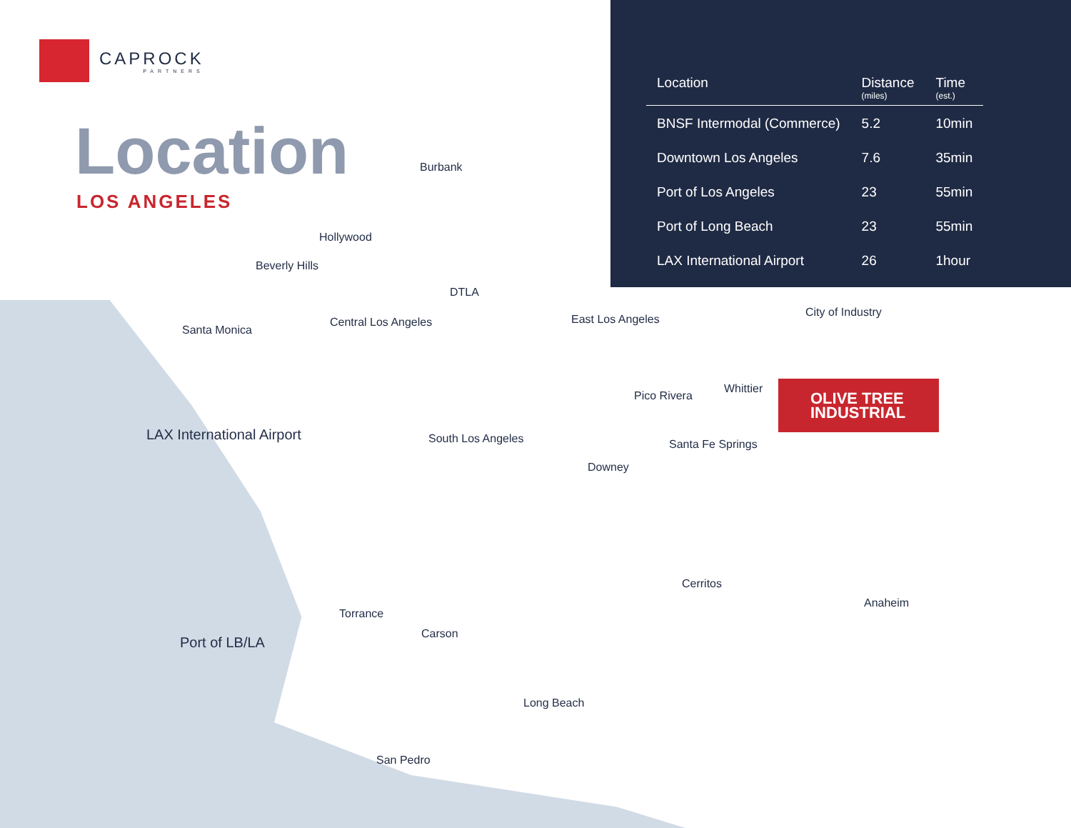CAPROCK
PARTNERS
Location
LOS ANGELES
| Location | Distance (miles) | Time (est.) |
| --- | --- | --- |
| BNSF Intermodal (Commerce) | 5.2 | 10min |
| Downtown Los Angeles | 7.6 | 35min |
| Port of Los Angeles | 23 | 55min |
| Port of Long Beach | 23 | 55min |
| LAX International Airport | 26 | 1hour |
OLIVE TREE
INDUSTRIAL
Burbank
Hollywood
Beverly Hills
DTLA
Santa Monica
Central Los Angeles East Los Angeles
City of Industry
Pico Rivera
Whittier
LAX International Airport South Los Angeles Santa Fe Springs
Downey
Cerritos
Anaheim
Torrance
Carson
Port of LB/LA
Long Beach
San Pedro